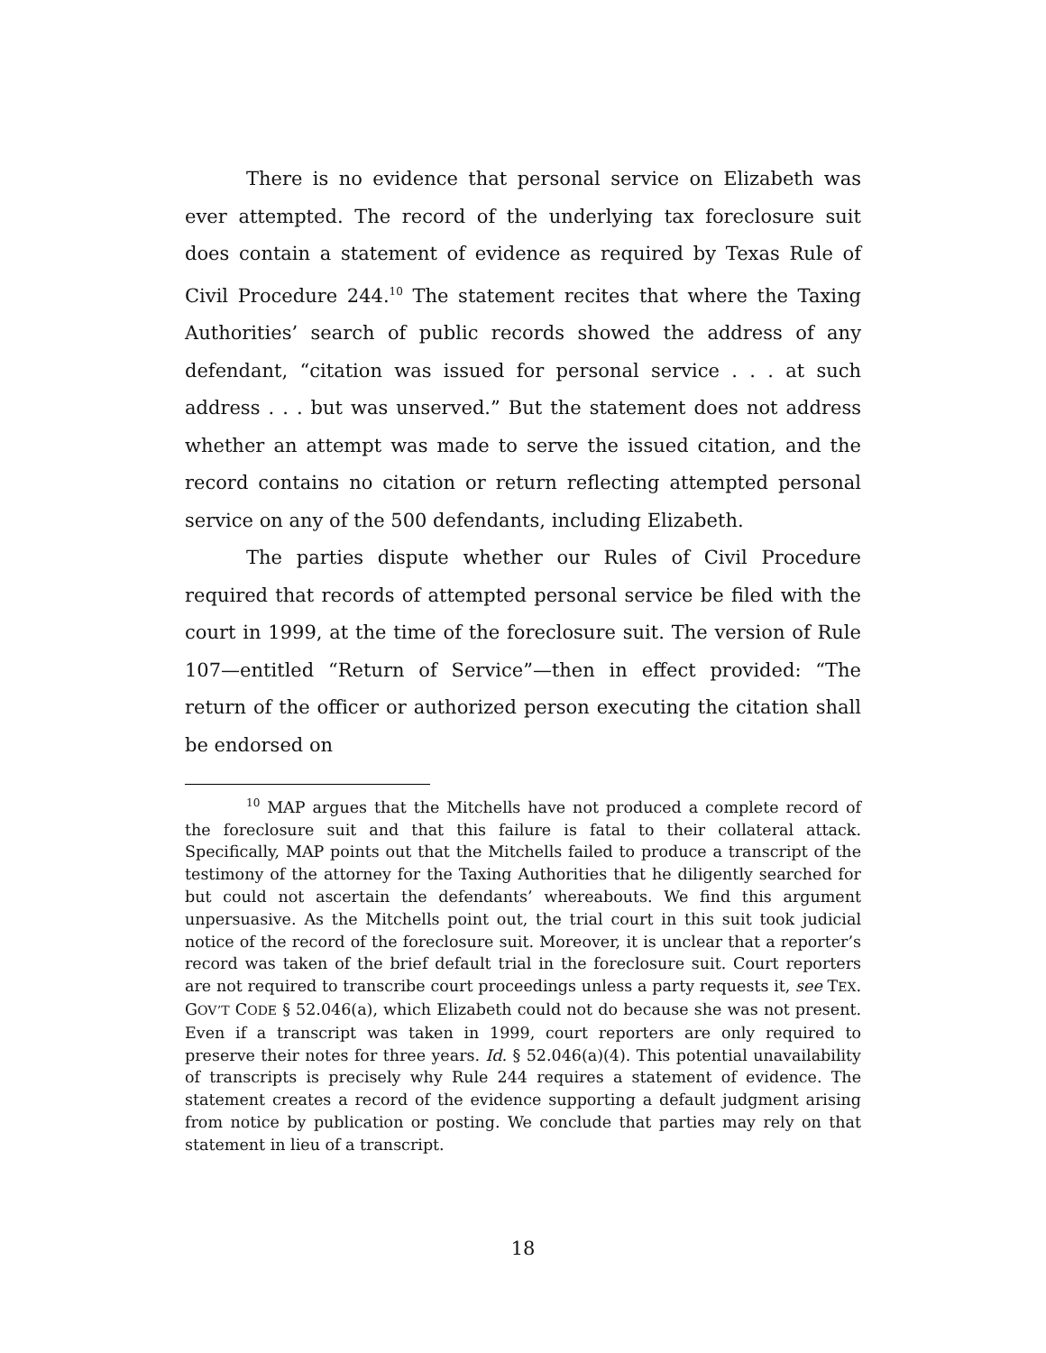There is no evidence that personal service on Elizabeth was ever attempted. The record of the underlying tax foreclosure suit does contain a statement of evidence as required by Texas Rule of Civil Procedure 244.<sup>10</sup> The statement recites that where the Taxing Authorities’ search of public records showed the address of any defendant, “citation was issued for personal service . . . at such address . . . but was unserved.” But the statement does not address whether an attempt was made to serve the issued citation, and the record contains no citation or return reflecting attempted personal service on any of the 500 defendants, including Elizabeth.
The parties dispute whether our Rules of Civil Procedure required that records of attempted personal service be filed with the court in 1999, at the time of the foreclosure suit. The version of Rule 107—entitled “Return of Service”—then in effect provided: “The return of the officer or authorized person executing the citation shall be endorsed on
<sup>10</sup> MAP argues that the Mitchells have not produced a complete record of the foreclosure suit and that this failure is fatal to their collateral attack. Specifically, MAP points out that the Mitchells failed to produce a transcript of the testimony of the attorney for the Taxing Authorities that he diligently searched for but could not ascertain the defendants’ whereabouts. We find this argument unpersuasive. As the Mitchells point out, the trial court in this suit took judicial notice of the record of the foreclosure suit. Moreover, it is unclear that a reporter’s record was taken of the brief default trial in the foreclosure suit. Court reporters are not required to transcribe court proceedings unless a party requests it, see TEX. GOV’T CODE § 52.046(a), which Elizabeth could not do because she was not present. Even if a transcript was taken in 1999, court reporters are only required to preserve their notes for three years. Id. § 52.046(a)(4). This potential unavailability of transcripts is precisely why Rule 244 requires a statement of evidence. The statement creates a record of the evidence supporting a default judgment arising from notice by publication or posting. We conclude that parties may rely on that statement in lieu of a transcript.
18